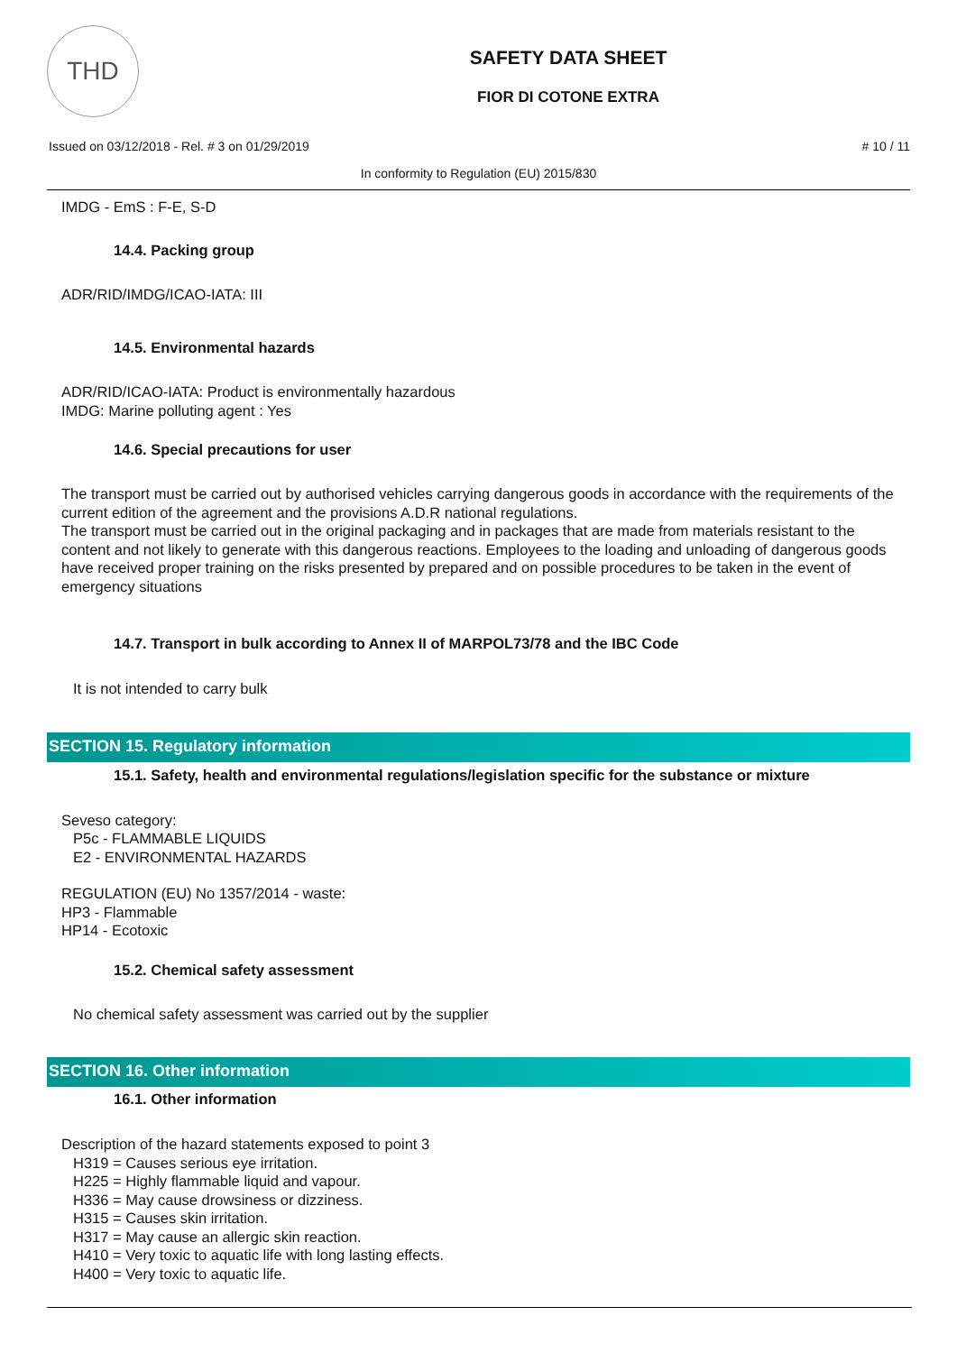THD
SAFETY DATA SHEET
FIOR DI COTONE EXTRA
Issued on 03/12/2018 - Rel. # 3 on 01/29/2019
# 10 / 11
In conformity to Regulation (EU) 2015/830
IMDG - EmS : F-E, S-D
14.4. Packing group
ADR/RID/IMDG/ICAO-IATA: III
14.5. Environmental hazards
ADR/RID/ICAO-IATA: Product is environmentally hazardous
IMDG: Marine polluting agent : Yes
14.6. Special precautions for user
The transport must be carried out by authorised vehicles carrying dangerous goods in accordance with the requirements of the current edition of the agreement and the provisions A.D.R national regulations.
The transport must be carried out in the original packaging and in packages that are made from materials resistant to the content and not likely to generate with this dangerous reactions. Employees to the loading and unloading of dangerous goods have received proper training on the risks presented by prepared and on possible procedures to be taken in the event of emergency situations
14.7. Transport in bulk according to Annex II of MARPOL73/78 and the IBC Code
It is not intended to carry bulk
SECTION 15. Regulatory information
15.1. Safety, health and environmental regulations/legislation specific for the substance or mixture
Seveso category:
P5c - FLAMMABLE LIQUIDS
E2 - ENVIRONMENTAL HAZARDS
REGULATION (EU) No 1357/2014 - waste:
HP3 - Flammable
HP14 - Ecotoxic
15.2. Chemical safety assessment
No chemical safety assessment was carried out by the supplier
SECTION 16. Other information
16.1. Other information
Description of the hazard statements exposed to point 3
H319 = Causes serious eye irritation.
H225 = Highly flammable liquid and vapour.
H336 = May cause drowsiness or dizziness.
H315 = Causes skin irritation.
H317 = May cause an allergic skin reaction.
H410 = Very toxic to aquatic life with long lasting effects.
H400 = Very toxic to aquatic life.